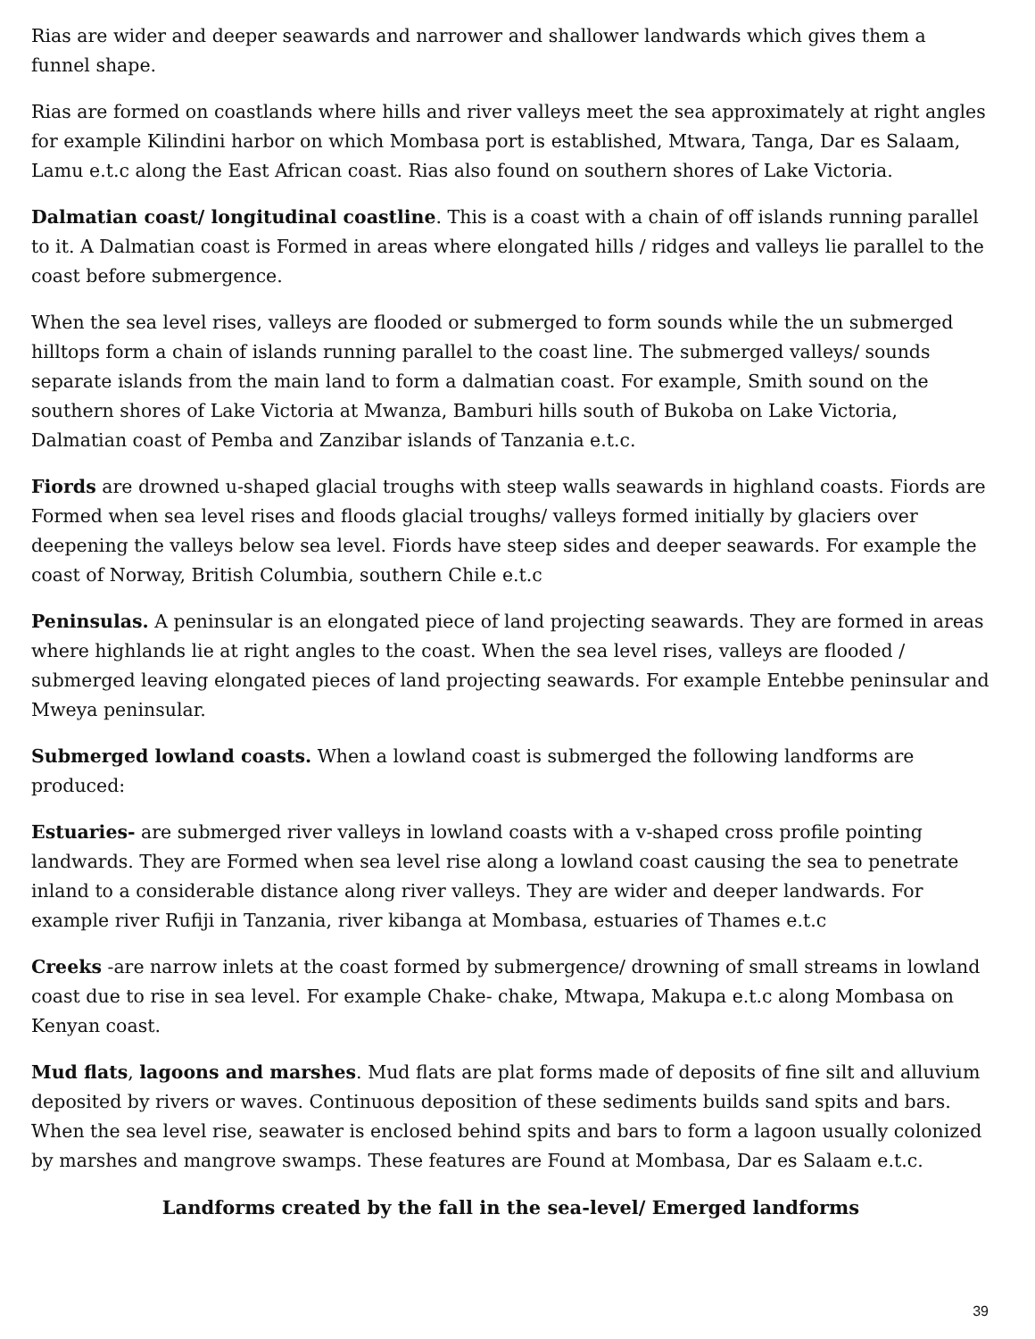Rias are wider and deeper seawards and narrower and shallower landwards which gives them a funnel shape.
Rias are formed on coastlands where hills and river valleys meet the sea approximately at right angles for example Kilindini harbor on which Mombasa port is established, Mtwara, Tanga, Dar es Salaam, Lamu e.t.c along the East African coast. Rias also found on southern shores of Lake Victoria.
Dalmatian coast/ longitudinal coastline. This is a coast with a chain of off islands running parallel to it. A Dalmatian coast is Formed in areas where elongated hills / ridges and valleys lie parallel to the coast before submergence.
When the sea level rises, valleys are flooded or submerged to form sounds while the un submerged hilltops form a chain of islands running parallel to the coast line. The submerged valleys/ sounds separate islands from the main land to form a dalmatian coast. For example, Smith sound on the southern shores of Lake Victoria at Mwanza, Bamburi hills south of Bukoba on Lake Victoria, Dalmatian coast of Pemba and Zanzibar islands of Tanzania e.t.c.
Fiords are drowned u-shaped glacial troughs with steep walls seawards in highland coasts. Fiords are Formed when sea level rises and floods glacial troughs/ valleys formed initially by glaciers over deepening the valleys below sea level. Fiords have steep sides and deeper seawards. For example the coast of Norway, British Columbia, southern Chile e.t.c
Peninsulas. A peninsular is an elongated piece of land projecting seawards. They are formed in areas where highlands lie at right angles to the coast. When the sea level rises, valleys are flooded / submerged leaving elongated pieces of land projecting seawards. For example Entebbe peninsular and Mweya peninsular.
Submerged lowland coasts. When a lowland coast is submerged the following landforms are produced:
Estuaries- are submerged river valleys in lowland coasts with a v-shaped cross profile pointing landwards. They are Formed when sea level rise along a lowland coast causing the sea to penetrate inland to a considerable distance along river valleys. They are wider and deeper landwards. For example river Rufiji in Tanzania, river kibanga at Mombasa, estuaries of Thames e.t.c
Creeks -are narrow inlets at the coast formed by submergence/ drowning of small streams in lowland coast due to rise in sea level. For example Chake- chake, Mtwapa, Makupa e.t.c along Mombasa on Kenyan coast.
Mud flats, lagoons and marshes. Mud flats are plat forms made of deposits of fine silt and alluvium deposited by rivers or waves. Continuous deposition of these sediments builds sand spits and bars. When the sea level rise, seawater is enclosed behind spits and bars to form a lagoon usually colonized by marshes and mangrove swamps. These features are Found at Mombasa, Dar es Salaam e.t.c.
Landforms created by the fall in the sea-level/ Emerged landforms
39